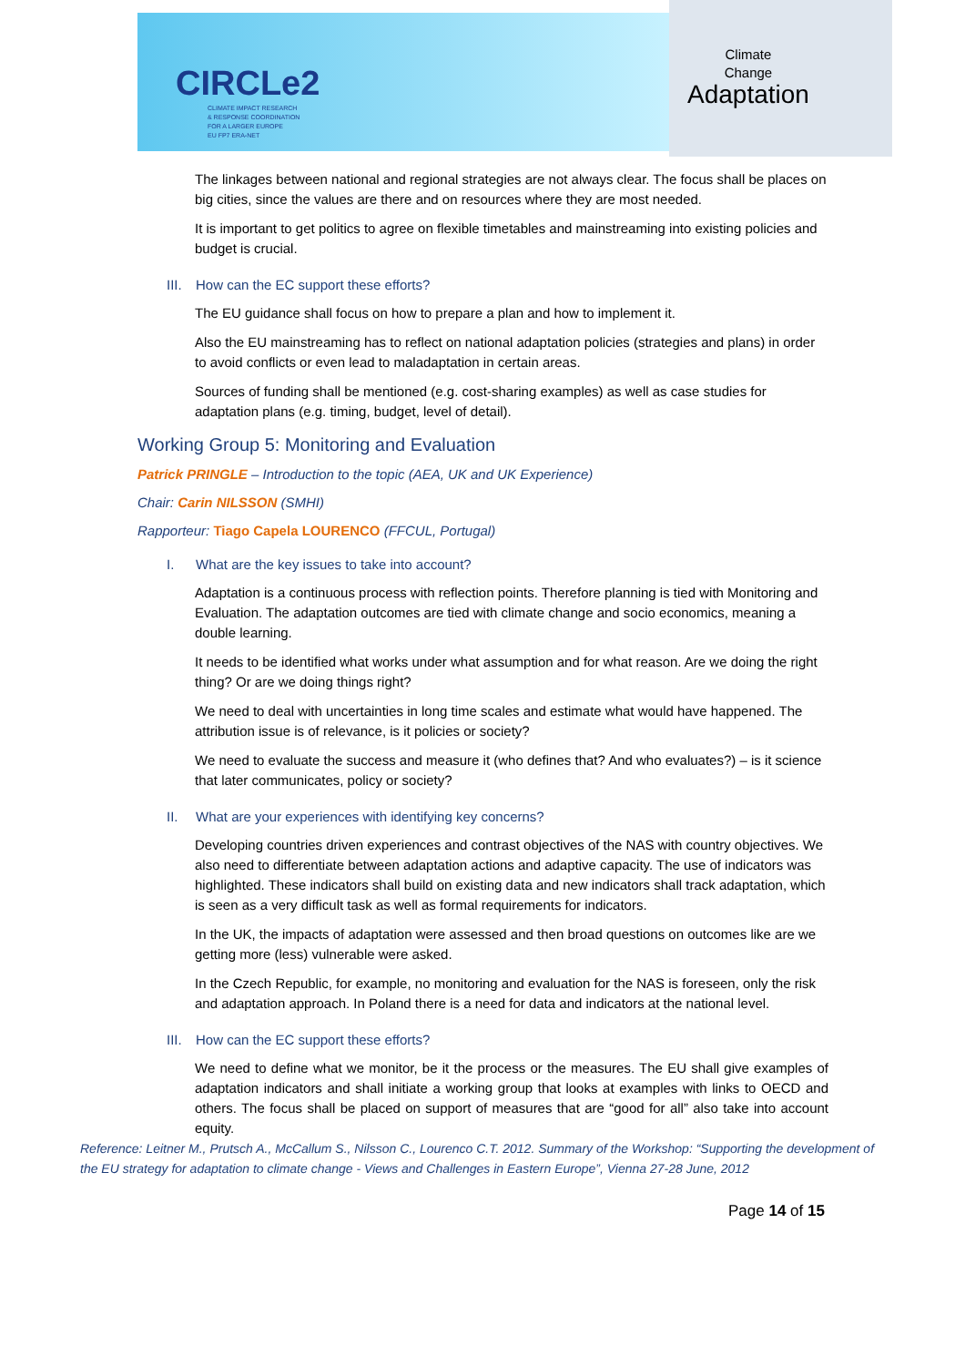CIRCLe2
CLIMATE IMPACT RESEARCH
& RESPONSE COORDINATION
FOR A LARGER EUROPE
EU FP7 ERA-NET
Climate
Change
Adaptation
The linkages between national and regional strategies are not always clear. The focus shall be places on big cities, since the values are there and on resources where they are most needed.
It is important to get politics to agree on flexible timetables and mainstreaming into existing policies and budget is crucial.
III. How can the EC support these efforts?
The EU guidance shall focus on how to prepare a plan and how to implement it.
Also the EU mainstreaming has to reflect on national adaptation policies (strategies and plans) in order to avoid conflicts or even lead to maladaptation in certain areas.
Sources of funding shall be mentioned (e.g. cost-sharing examples) as well as case studies for adaptation plans (e.g. timing, budget, level of detail).
Working Group 5: Monitoring and Evaluation
Patrick PRINGLE – Introduction to the topic (AEA, UK and UK Experience)
Chair: Carin NILSSON (SMHI)
Rapporteur: Tiago Capela LOURENCO (FFCUL, Portugal)
I. What are the key issues to take into account?
Adaptation is a continuous process with reflection points. Therefore planning is tied with Monitoring and Evaluation. The adaptation outcomes are tied with climate change and socio economics, meaning a double learning.
It needs to be identified what works under what assumption and for what reason. Are we doing the right thing? Or are we doing things right?
We need to deal with uncertainties in long time scales and estimate what would have happened. The attribution issue is of relevance, is it policies or society?
We need to evaluate the success and measure it (who defines that? And who evaluates?) – is it science that later communicates, policy or society?
II. What are your experiences with identifying key concerns?
Developing countries driven experiences and contrast objectives of the NAS with country objectives. We also need to differentiate between adaptation actions and adaptive capacity. The use of indicators was highlighted. These indicators shall build on existing data and new indicators shall track adaptation, which is seen as a very difficult task as well as formal requirements for indicators.
In the UK, the impacts of adaptation were assessed and then broad questions on outcomes like are we getting more (less) vulnerable were asked.
In the Czech Republic, for example, no monitoring and evaluation for the NAS is foreseen, only the risk and adaptation approach. In Poland there is a need for data and indicators at the national level.
III. How can the EC support these efforts?
We need to define what we monitor, be it the process or the measures. The EU shall give examples of adaptation indicators and shall initiate a working group that looks at examples with links to OECD and others. The focus shall be placed on support of measures that are “good for all” also take into account equity.
Reference: Leitner M., Prutsch A., McCallum S., Nilsson C., Lourenco C.T. 2012. Summary of the Workshop: “Supporting the development of the EU strategy for adaptation to climate change - Views and Challenges in Eastern Europe”, Vienna 27-28 June, 2012
Page 14 of 15